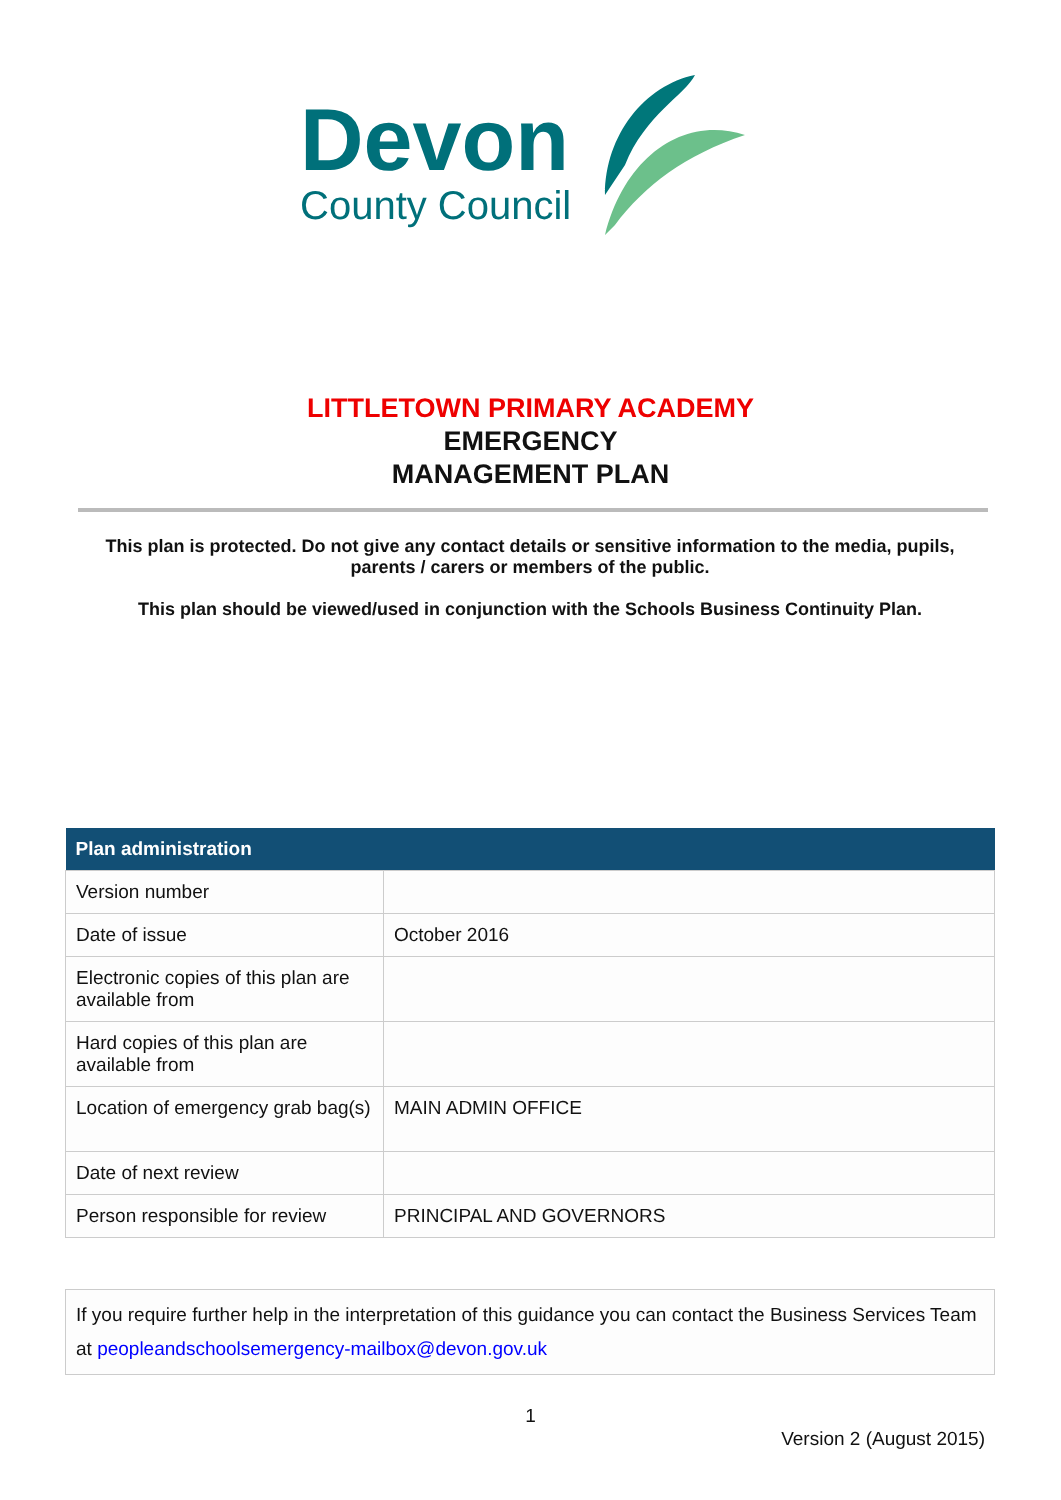Devon
County Council
LITTLETOWN PRIMARY ACADEMY
EMERGENCY
MANAGEMENT PLAN
This plan is protected. Do not give any contact details or sensitive information to the media, pupils, parents / carers or members of the public.
This plan should be viewed/used in conjunction with the Schools Business Continuity Plan.
| Plan administration | |
| --- | --- |
| Version number | |
| Date of issue | October 2016 |
| Electronic copies of this plan are available from | |
| Hard copies of this plan are available from | |
| Location of emergency grab bag(s) | MAIN ADMIN OFFICE |
| Date of next review | |
| Person responsible for review | PRINCIPAL AND GOVERNORS |
If you require further help in the interpretation of this guidance you can contact the Business Services Team at peopleandschoolsemergency-mailbox@devon.gov.uk
1
Version 2 (August 2015)